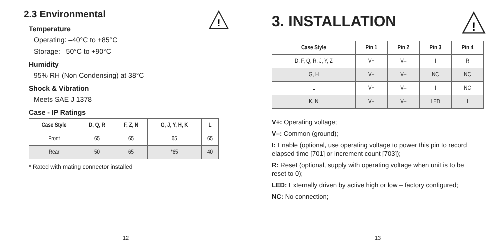!
2.3 Environmental
Temperature
Operating: –40°C to +85°C
Storage: –50°C to +90°C
Humidity
95% RH (Non Condensing) at 38°C
Shock & Vibration
Meets SAE J 1378
Case - IP Ratings
| Case Style | D, Q, R | F, Z, N | G, J, Y, H, K | L |
| --- | --- | --- | --- | --- |
| Front | 65 | 65 | 65 | 65 |
| Rear | 50 | 65 | *65 | 40 |
* Rated with mating connector installed
12
!
3. INSTALLATION
| Case Style | Pin 1 | Pin 2 | Pin 3 | Pin 4 |
| --- | --- | --- | --- | --- |
| D, F, Q, R, J, Y, Z | V+ | V– | I | R |
| G, H | V+ | V– | NC | NC |
| L | V+ | V– | I | NC |
| K, N | V+ | V– | LED | I |
V+: Operating voltage;
V–: Common (ground);
I: Enable (optional, use operating voltage to power this pin to record elapsed time [701] or increment count [703]);
R: Reset (optional, supply with operating voltage when unit is to be reset to 0);
LED: Externally driven by active high or low – factory configured;
NC: No connection;
13